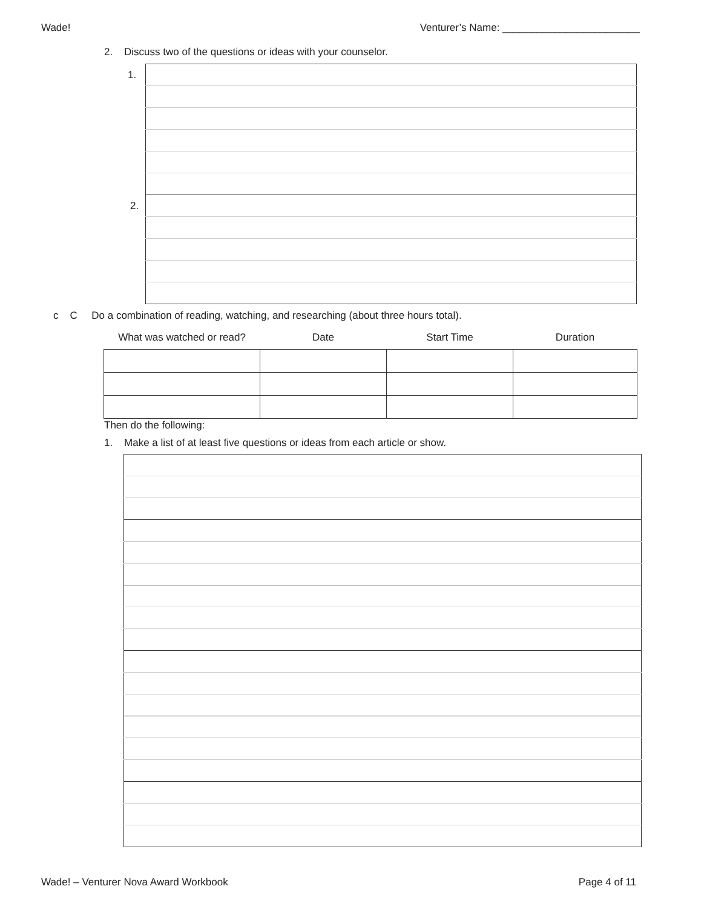Wade! Venturer’s Name: ________________________
2. Discuss two of the questions or ideas with your counselor.
| 1. | |
2.
c C Do a combination of reading, watching, and researching (about three hours total).
| What was watched or read? | Date | Start Time | Duration |
| --- | --- | --- | --- |
Then do the following:
1. Make a list of at least five questions or ideas from each article or show.
Wade! – Venturer Nova Award Workbook Page 4 of 11